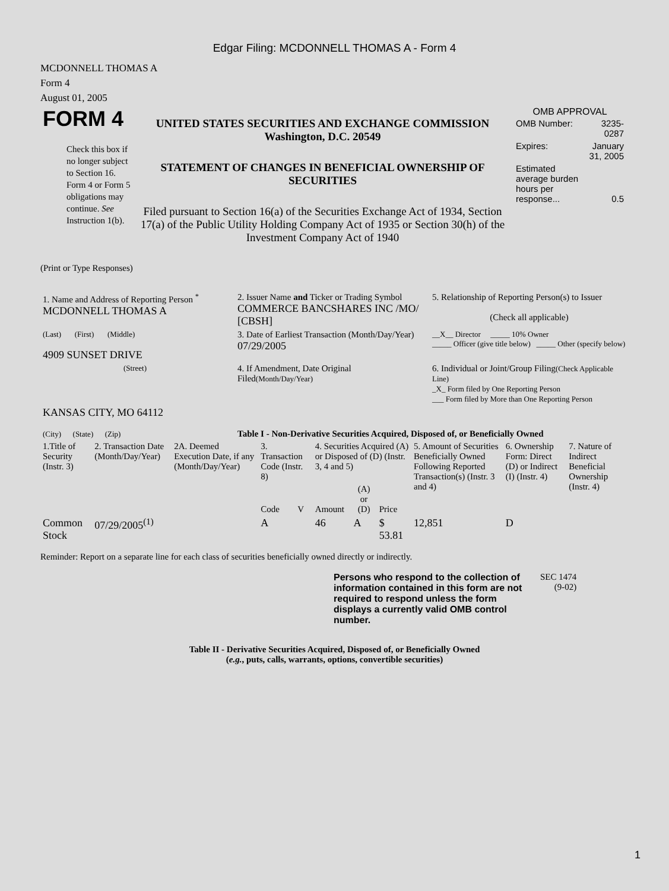Edgar Filing: MCDONNELL THOMAS A - Form 4
MCDONNELL THOMAS A
Form 4
August 01, 2005
| FORM 4 Check this box if no longer subject to Section 16. Form 4 or Form 5 obligations may continue. See Instruction 1(b). | UNITED STATES SECURITIES AND EXCHANGE COMMISSION Washington, D.C. 20549 STATEMENT OF CHANGES IN BENEFICIAL OWNERSHIP OF SECURITIES Filed pursuant to Section 16(a) of the Securities Exchange Act of 1934, Section 17(a) of the Public Utility Holding Company Act of 1935 or Section 30(h) of the Investment Company Act of 1940 | OMB APPROVAL / OMB Number: / 3235-0287 / / Expires: / January 31, 2005 / / Estimated average burden hours per response... / 0.5 / |
(Print or Type Responses)
| 1. Name and Address of Reporting Person <sup>*</sup> MCDONNELL THOMAS A | 2. Issuer Name and Ticker or Trading Symbol COMMERCE BANCSHARES INC /MO/ [CBSH] | 5. Relationship of Reporting Person(s) to Issuer (Check all applicable) |
| (Last) (First) (Middle) 4909 SUNSET DRIVE | 3. Date of Earliest Transaction (Month/Day/Year) 07/29/2005 | __X__ Director _____ 10% Owner _____ Officer (give title below) _____ Other (specify below) |
| (Street) | 4. If Amendment, Date Original Filed (Month/Day/Year) | 6. Individual or Joint/Group Filing (Check Applicable Line) _X_ Form filed by One Reporting Person ___ Form filed by More than One Reporting Person |
| KANSAS CITY, MO 64112 (City) (State) (Zip) | Table I - Non-Derivative Securities Acquired, Disposed of, or Beneficially Owned | |
| 1.Title of Security (Instr. 3) | 2. Transaction Date (Month/Day/Year) | 2A. Deemed Execution Date, if any (Month/Day/Year) | 3. Transaction Code (Instr. 8) | | 4. Securities Acquired (A) or Disposed of (D) (Instr. 3, 4 and 5) | | | 5. Amount of Securities Beneficially Owned Following Reported Transaction(s) (Instr. 3 and 4) | 6. Ownership Form: Direct (D) or Indirect (I) (Instr. 4) | 7. Nature of Indirect Beneficial Ownership (Instr. 4) |
| --- | --- | --- | --- | --- | --- | --- | --- | --- | --- | --- |
| | | | Code | V | Amount | (A) or (D) | Price | | | |
| Common Stock | 07/29/2005<sup>(1)</sup> | | A | | 46 | A | $ 53.81 | 12,851 | D | |
Reminder: Report on a separate line for each class of securities beneficially owned directly or indirectly.
| Persons who respond to the collection of information contained in this form are not required to respond unless the form displays a currently valid OMB control number. | SEC 1474 (9-02) |
Table II - Derivative Securities Acquired, Disposed of, or Beneficially Owned
(e.g., puts, calls, warrants, options, convertible securities)
1